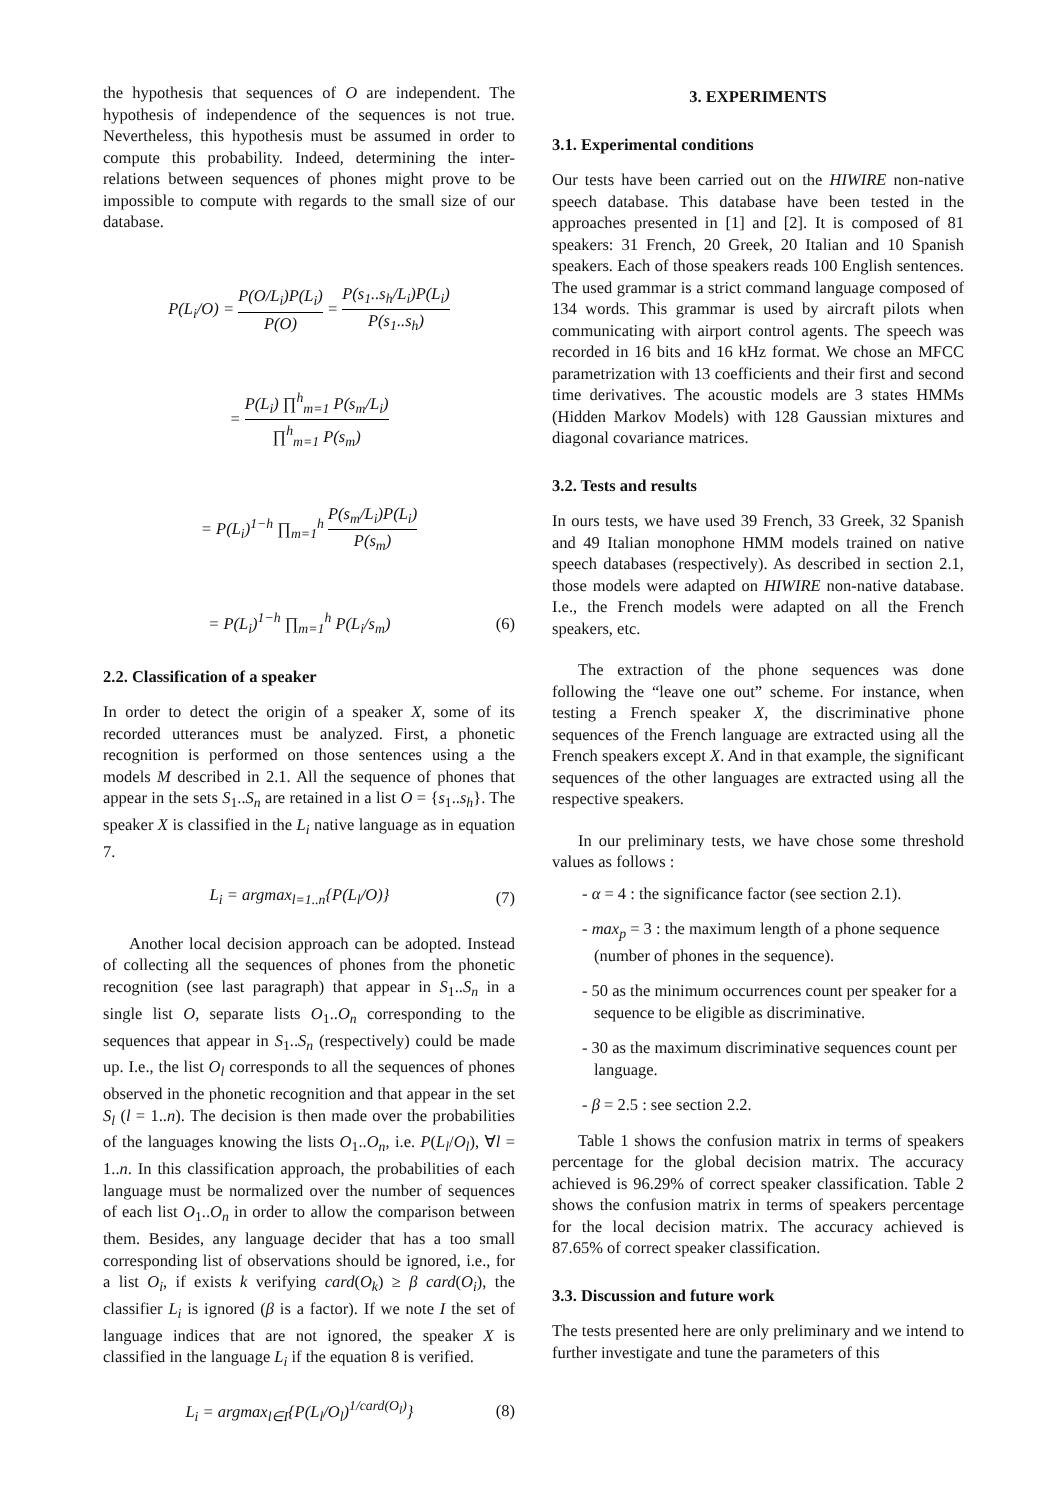the hypothesis that sequences of O are independent. The hypothesis of independence of the sequences is not true. Nevertheless, this hypothesis must be assumed in order to compute this probability. Indeed, determining the inter-relations between sequences of phones might prove to be impossible to compute with regards to the small size of our database.
P(L<sub>i</sub>/O) = P(O/L<sub>i</sub>)P(L<sub>i</sub>) P(O) = P(s<sub>1</sub>..s<sub>h</sub>/L<sub>i</sub>)P(L<sub>i</sub>) P(s<sub>1</sub>..s<sub>h</sub>)
= P(L<sub>i</sub>) ∏<sup>h</sup><sub>m=1</sub> P(s<sub>m</sub>/L<sub>i</sub>) ∏<sup>h</sup><sub>m=1</sub> P(s<sub>m</sub>)
= P(L<sub>i</sub>)<sup>1−h</sup> ∏<sub>m=1</sub><sup>h</sup> P(s<sub>m</sub>/L<sub>i</sub>)P(L<sub>i</sub>) P(s<sub>m</sub>)
= P(L<sub>i</sub>)<sup>1−h</sup> ∏<sub>m=1</sub><sup>h</sup> P(L<sub>i</sub>/s<sub>m</sub>) (6)
2.2. Classification of a speaker
In order to detect the origin of a speaker X, some of its recorded utterances must be analyzed. First, a phonetic recognition is performed on those sentences using a the models M described in 2.1. All the sequence of phones that appear in the sets S<sub>1</sub>..S<sub>n</sub> are retained in a list O = {s<sub>1</sub>..s<sub>h</sub>}. The speaker X is classified in the L<sub>i</sub> native language as in equation 7.
L<sub>i</sub> = argmax<sub>l=1..n</sub>{P(L<sub>l</sub>/O)} (7)
Another local decision approach can be adopted. Instead of collecting all the sequences of phones from the phonetic recognition (see last paragraph) that appear in S<sub>1</sub>..S<sub>n</sub> in a single list O, separate lists O<sub>1</sub>..O<sub>n</sub> corresponding to the sequences that appear in S<sub>1</sub>..S<sub>n</sub> (respectively) could be made up. I.e., the list O<sub>l</sub> corresponds to all the sequences of phones observed in the phonetic recognition and that appear in the set S<sub>l</sub> (l = 1..n). The decision is then made over the probabilities of the languages knowing the lists O<sub>1</sub>..O<sub>n</sub>, i.e. P(L<sub>l</sub>/O<sub>l</sub>), ∀l = 1..n. In this classification approach, the probabilities of each language must be normalized over the number of sequences of each list O<sub>1</sub>..O<sub>n</sub> in order to allow the comparison between them. Besides, any language decider that has a too small corresponding list of observations should be ignored, i.e., for a list O<sub>i</sub>, if exists k verifying card(O<sub>k</sub>) ≥ β card(O<sub>i</sub>), the classifier L<sub>i</sub> is ignored (β is a factor). If we note I the set of language indices that are not ignored, the speaker X is classified in the language L<sub>i</sub> if the equation 8 is verified.
L<sub>i</sub> = argmax<sub>l∈I</sub>{P(L<sub>l</sub>/O<sub>l</sub>)<sup>1/card(O<sub>l</sub>)</sup>} (8)
3. EXPERIMENTS
3.1. Experimental conditions
Our tests have been carried out on the HIWIRE non-native speech database. This database have been tested in the approaches presented in [1] and [2]. It is composed of 81 speakers: 31 French, 20 Greek, 20 Italian and 10 Spanish speakers. Each of those speakers reads 100 English sentences. The used grammar is a strict command language composed of 134 words. This grammar is used by aircraft pilots when communicating with airport control agents. The speech was recorded in 16 bits and 16 kHz format. We chose an MFCC parametrization with 13 coefficients and their first and second time derivatives. The acoustic models are 3 states HMMs (Hidden Markov Models) with 128 Gaussian mixtures and diagonal covariance matrices.
3.2. Tests and results
In ours tests, we have used 39 French, 33 Greek, 32 Spanish and 49 Italian monophone HMM models trained on native speech databases (respectively). As described in section 2.1, those models were adapted on HIWIRE non-native database. I.e., the French models were adapted on all the French speakers, etc.
The extraction of the phone sequences was done following the “leave one out” scheme. For instance, when testing a French speaker X, the discriminative phone sequences of the French language are extracted using all the French speakers except X. And in that example, the significant sequences of the other languages are extracted using all the respective speakers.
In our preliminary tests, we have chose some threshold values as follows :
- α = 4 : the significance factor (see section 2.1).
- max<sub>p</sub> = 3 : the maximum length of a phone sequence (number of phones in the sequence).
- 50 as the minimum occurrences count per speaker for a sequence to be eligible as discriminative.
- 30 as the maximum discriminative sequences count per language.
- β = 2.5 : see section 2.2.
Table 1 shows the confusion matrix in terms of speakers percentage for the global decision matrix. The accuracy achieved is 96.29% of correct speaker classification. Table 2 shows the confusion matrix in terms of speakers percentage for the local decision matrix. The accuracy achieved is 87.65% of correct speaker classification.
3.3. Discussion and future work
The tests presented here are only preliminary and we intend to further investigate and tune the parameters of this